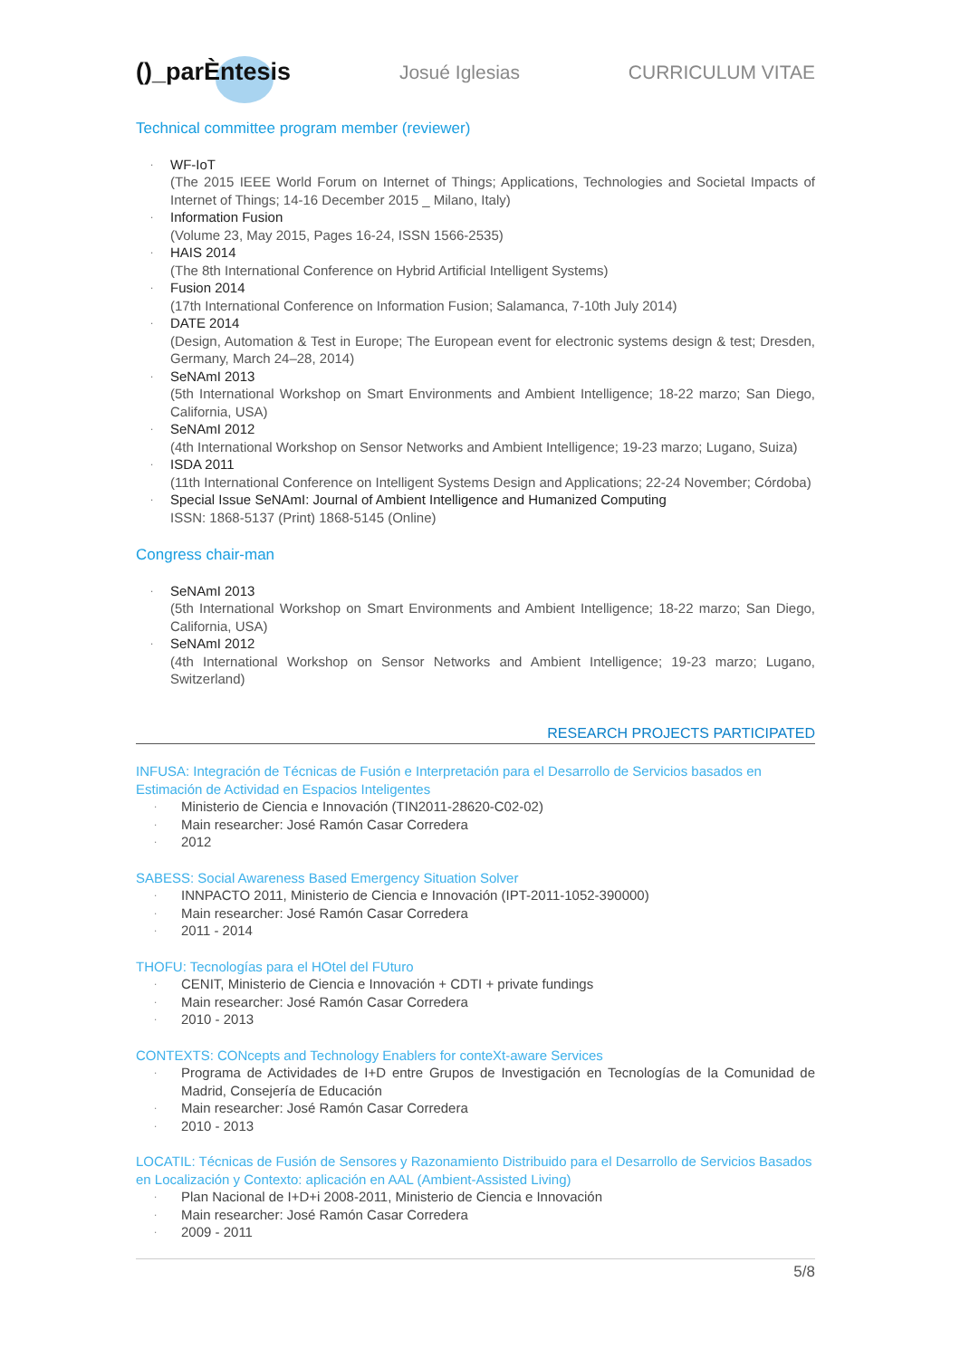()_parÈntesis
Josué Iglesias CURRICULUM VITAE
Technical committee program member (reviewer)
· WF-IoT
(The 2015 IEEE World Forum on Internet of Things; Applications, Technologies and Societal Impacts of Internet of Things; 14-16 December 2015 _ Milano, Italy)
· Information Fusion
(Volume 23, May 2015, Pages 16-24, ISSN 1566-2535)
· HAIS 2014
(The 8th International Conference on Hybrid Artificial Intelligent Systems)
· Fusion 2014
(17th International Conference on Information Fusion; Salamanca, 7-10th July 2014)
· DATE 2014
(Design, Automation & Test in Europe; The European event for electronic systems design & test; Dresden, Germany, March 24–28, 2014)
· SeNAmI 2013
(5th International Workshop on Smart Environments and Ambient Intelligence; 18-22 marzo; San Diego, California, USA)
· SeNAmI 2012
(4th International Workshop on Sensor Networks and Ambient Intelligence; 19-23 marzo; Lugano, Suiza)
· ISDA 2011
(11th International Conference on Intelligent Systems Design and Applications; 22-24 November; Córdoba)
· Special Issue SeNAmI: Journal of Ambient Intelligence and Humanized Computing
ISSN: 1868-5137 (Print) 1868-5145 (Online)
Congress chair-man
· SeNAmI 2013
(5th International Workshop on Smart Environments and Ambient Intelligence; 18-22 marzo; San Diego, California, USA)
· SeNAmI 2012
(4th International Workshop on Sensor Networks and Ambient Intelligence; 19-23 marzo; Lugano, Switzerland)
RESEARCH PROJECTS PARTICIPATED
INFUSA: Integración de Técnicas de Fusión e Interpretación para el Desarrollo de Servicios basados en Estimación de Actividad en Espacios Inteligentes
· Ministerio de Ciencia e Innovación (TIN2011-28620-C02-02)
· Main researcher: José Ramón Casar Corredera
· 2012
SABESS: Social Awareness Based Emergency Situation Solver
· INNPACTO 2011, Ministerio de Ciencia e Innovación (IPT-2011-1052-390000)
· Main researcher: José Ramón Casar Corredera
· 2011 - 2014
THOFU: Tecnologías para el HOtel del FUturo
· CENIT, Ministerio de Ciencia e Innovación + CDTI + private fundings
· Main researcher: José Ramón Casar Corredera
· 2010 - 2013
CONTEXTS: CONcepts and Technology Enablers for conteXt-aware Services
· Programa de Actividades de I+D entre Grupos de Investigación en Tecnologías de la Comunidad de Madrid, Consejería de Educación
· Main researcher: José Ramón Casar Corredera
· 2010 - 2013
LOCATIL: Técnicas de Fusión de Sensores y Razonamiento Distribuido para el Desarrollo de Servicios Basados en Localización y Contexto: aplicación en AAL (Ambient-Assisted Living)
· Plan Nacional de I+D+i 2008-2011, Ministerio de Ciencia e Innovación
· Main researcher: José Ramón Casar Corredera
· 2009 - 2011
5/8